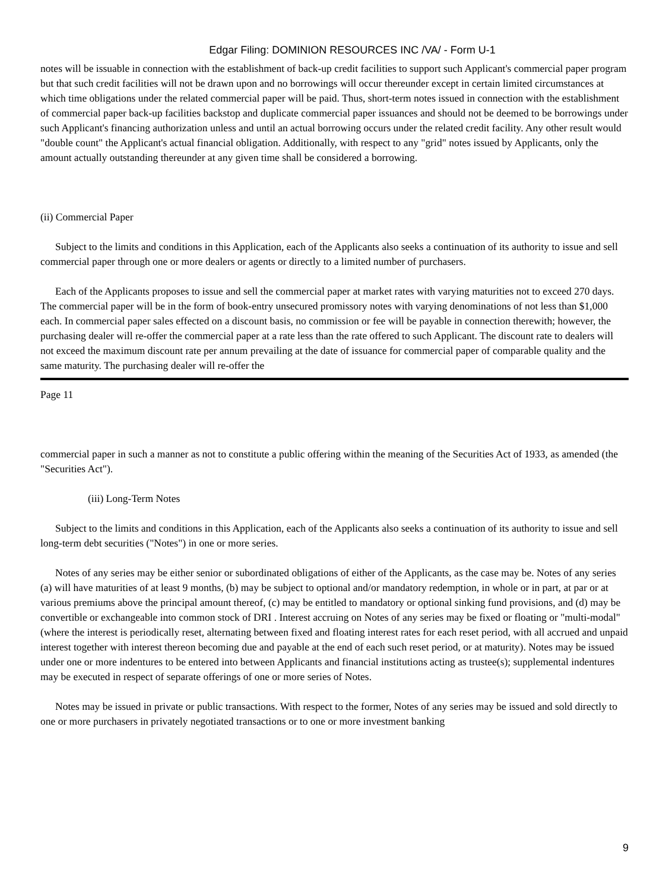Edgar Filing: DOMINION RESOURCES INC /VA/ - Form U-1
notes will be issuable in connection with the establishment of back-up credit facilities to support such Applicant's commercial paper program but that such credit facilities will not be drawn upon and no borrowings will occur thereunder except in certain limited circumstances at which time obligations under the related commercial paper will be paid. Thus, short-term notes issued in connection with the establishment of commercial paper back-up facilities backstop and duplicate commercial paper issuances and should not be deemed to be borrowings under such Applicant's financing authorization unless and until an actual borrowing occurs under the related credit facility. Any other result would "double count" the Applicant's actual financial obligation. Additionally, with respect to any "grid" notes issued by Applicants, only the amount actually outstanding thereunder at any given time shall be considered a borrowing.
(ii) Commercial Paper
Subject to the limits and conditions in this Application, each of the Applicants also seeks a continuation of its authority to issue and sell commercial paper through one or more dealers or agents or directly to a limited number of purchasers.
Each of the Applicants proposes to issue and sell the commercial paper at market rates with varying maturities not to exceed 270 days. The commercial paper will be in the form of book-entry unsecured promissory notes with varying denominations of not less than $1,000 each. In commercial paper sales effected on a discount basis, no commission or fee will be payable in connection therewith; however, the purchasing dealer will re-offer the commercial paper at a rate less than the rate offered to such Applicant. The discount rate to dealers will not exceed the maximum discount rate per annum prevailing at the date of issuance for commercial paper of comparable quality and the same maturity. The purchasing dealer will re-offer the
Page 11
commercial paper in such a manner as not to constitute a public offering within the meaning of the Securities Act of 1933, as amended (the "Securities Act").
(iii) Long-Term Notes
Subject to the limits and conditions in this Application, each of the Applicants also seeks a continuation of its authority to issue and sell long-term debt securities ("Notes") in one or more series.
Notes of any series may be either senior or subordinated obligations of either of the Applicants, as the case may be. Notes of any series (a) will have maturities of at least 9 months, (b) may be subject to optional and/or mandatory redemption, in whole or in part, at par or at various premiums above the principal amount thereof, (c) may be entitled to mandatory or optional sinking fund provisions, and (d) may be convertible or exchangeable into common stock of DRI . Interest accruing on Notes of any series may be fixed or floating or "multi-modal" (where the interest is periodically reset, alternating between fixed and floating interest rates for each reset period, with all accrued and unpaid interest together with interest thereon becoming due and payable at the end of each such reset period, or at maturity). Notes may be issued under one or more indentures to be entered into between Applicants and financial institutions acting as trustee(s); supplemental indentures may be executed in respect of separate offerings of one or more series of Notes.
Notes may be issued in private or public transactions. With respect to the former, Notes of any series may be issued and sold directly to one or more purchasers in privately negotiated transactions or to one or more investment banking
9